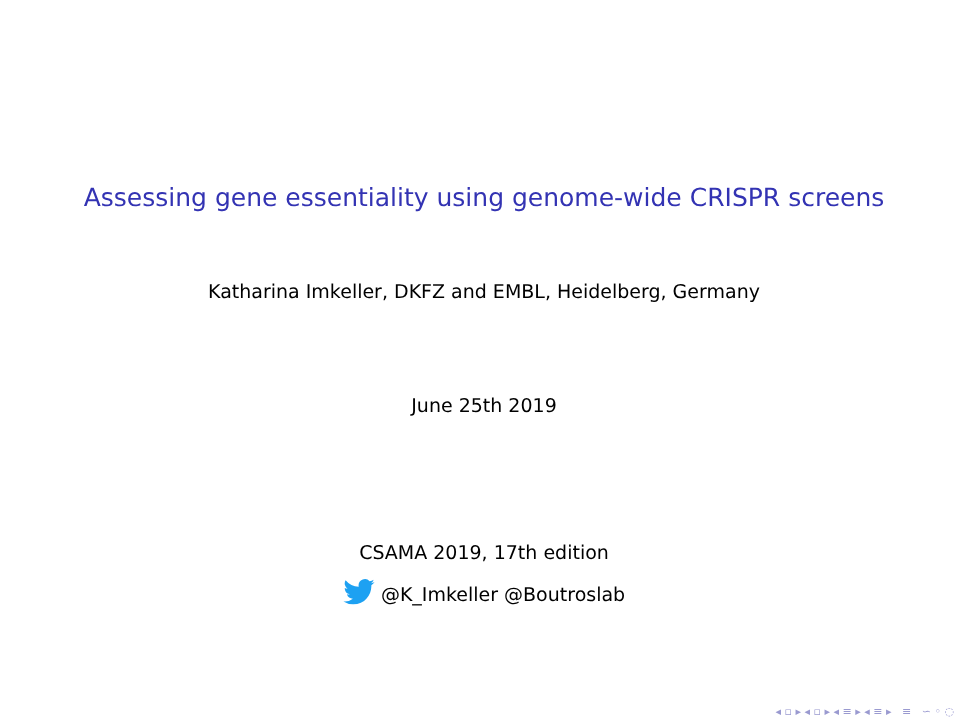Assessing gene essentiality using genome-wide CRISPR screens
Katharina Imkeller, DKFZ and EMBL, Heidelberg, Germany
June 25th 2019
CSAMA 2019, 17th edition
@K_Imkeller @Boutroslab
◂ ▫ ▸ ◂ ▫ ▸ ◂ ≡ ▸ ◂ ≡ ▸ ≡ ∽ ◦ ◌